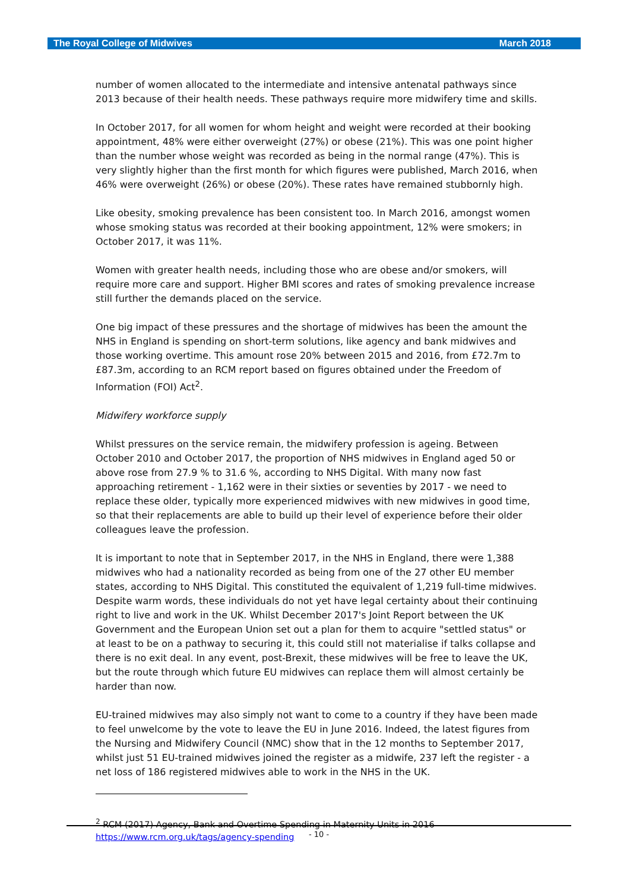The Royal College of Midwives March 2018
number of women allocated to the intermediate and intensive antenatal pathways since 2013 because of their health needs. These pathways require more midwifery time and skills.
In October 2017, for all women for whom height and weight were recorded at their booking appointment, 48% were either overweight (27%) or obese (21%). This was one point higher than the number whose weight was recorded as being in the normal range (47%). This is very slightly higher than the first month for which figures were published, March 2016, when 46% were overweight (26%) or obese (20%). These rates have remained stubbornly high.
Like obesity, smoking prevalence has been consistent too. In March 2016, amongst women whose smoking status was recorded at their booking appointment, 12% were smokers; in October 2017, it was 11%.
Women with greater health needs, including those who are obese and/or smokers, will require more care and support. Higher BMI scores and rates of smoking prevalence increase still further the demands placed on the service.
One big impact of these pressures and the shortage of midwives has been the amount the NHS in England is spending on short-term solutions, like agency and bank midwives and those working overtime. This amount rose 20% between 2015 and 2016, from £72.7m to £87.3m, according to an RCM report based on figures obtained under the Freedom of Information (FOI) Act<sup>2</sup>.
Midwifery workforce supply
Whilst pressures on the service remain, the midwifery profession is ageing. Between October 2010 and October 2017, the proportion of NHS midwives in England aged 50 or above rose from 27.9 % to 31.6 %, according to NHS Digital. With many now fast approaching retirement - 1,162 were in their sixties or seventies by 2017 - we need to replace these older, typically more experienced midwives with new midwives in good time, so that their replacements are able to build up their level of experience before their older colleagues leave the profession.
It is important to note that in September 2017, in the NHS in England, there were 1,388 midwives who had a nationality recorded as being from one of the 27 other EU member states, according to NHS Digital. This constituted the equivalent of 1,219 full-time midwives. Despite warm words, these individuals do not yet have legal certainty about their continuing right to live and work in the UK. Whilst December 2017's Joint Report between the UK Government and the European Union set out a plan for them to acquire "settled status" or at least to be on a pathway to securing it, this could still not materialise if talks collapse and there is no exit deal. In any event, post-Brexit, these midwives will be free to leave the UK, but the route through which future EU midwives can replace them will almost certainly be harder than now.
EU-trained midwives may also simply not want to come to a country if they have been made to feel unwelcome by the vote to leave the EU in June 2016. Indeed, the latest figures from the Nursing and Midwifery Council (NMC) show that in the 12 months to September 2017, whilst just 51 EU-trained midwives joined the register as a midwife, 237 left the register - a net loss of 186 registered midwives able to work in the NHS in the UK.
<sup>2</sup> RCM (2017) Agency, Bank and Overtime Spending in Maternity Units in 2016
https://www.rcm.org.uk/tags/agency-spending
- 10 -